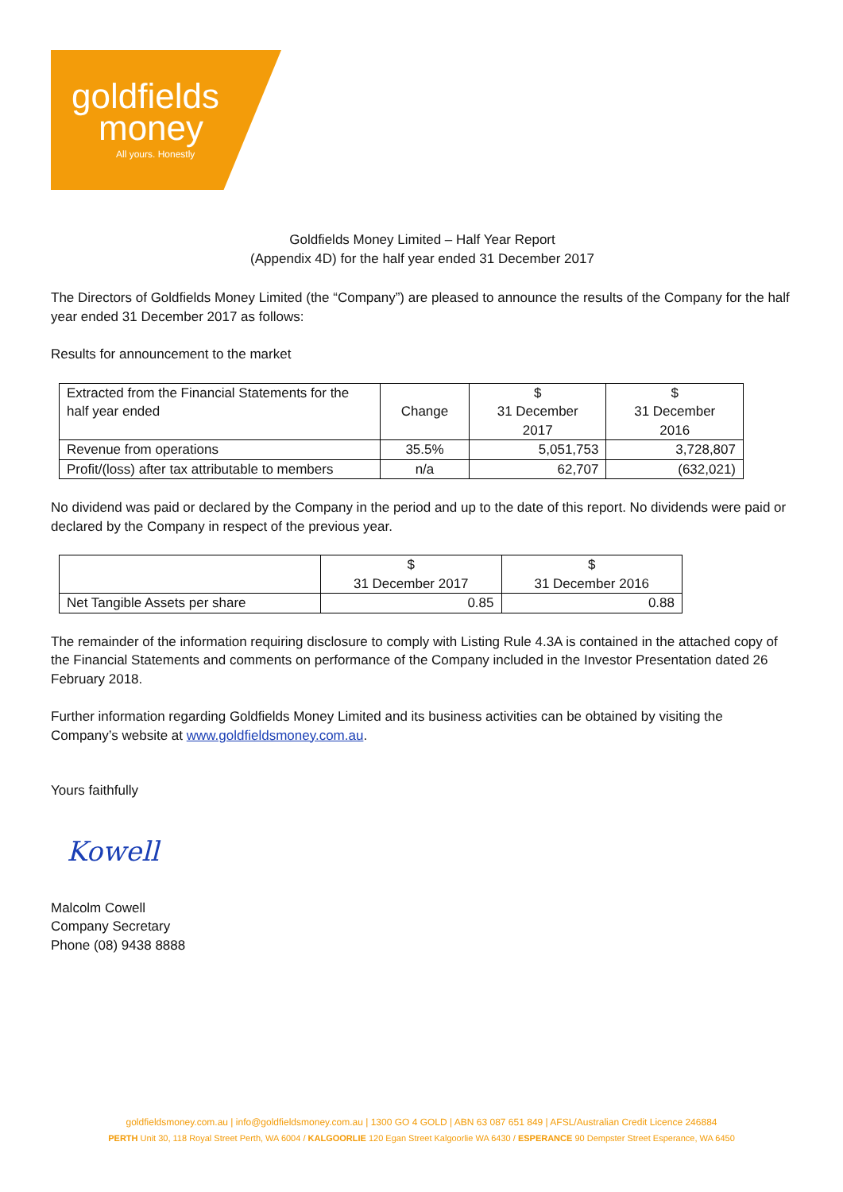goldfields
money All yours. Honestly
Goldfields Money Limited – Half Year Report
(Appendix 4D) for the half year ended 31 December 2017
The Directors of Goldfields Money Limited (the “Company”) are pleased to announce the results of the Company for the half year ended 31 December 2017 as follows:
Results for announcement to the market
| Extracted from the Financial Statements for the half year ended | Change | $ 31 December 2017 | $ 31 December 2016 |
| --- | --- | --- | --- |
| Revenue from operations | 35.5% | 5,051,753 | 3,728,807 |
| Profit/(loss) after tax attributable to members | n/a | 62,707 | (632,021) |
No dividend was paid or declared by the Company in the period and up to the date of this report. No dividends were paid or declared by the Company in respect of the previous year.
| | $ 31 December 2017 | $ 31 December 2016 |
| --- | --- | --- |
| Net Tangible Assets per share | 0.85 | 0.88 |
The remainder of the information requiring disclosure to comply with Listing Rule 4.3A is contained in the attached copy of the Financial Statements and comments on performance of the Company included in the Investor Presentation dated 26 February 2018.
Further information regarding Goldfields Money Limited and its business activities can be obtained by visiting the Company’s website at www.goldfieldsmoney.com.au.
Yours faithfully
Kowell
Malcolm Cowell
Company Secretary
Phone (08) 9438 8888
goldfieldsmoney.com.au | info@goldfieldsmoney.com.au | 1300 GO 4 GOLD | ABN 63 087 651 849 | AFSL/Australian Credit Licence 246884
PERTH Unit 30, 118 Royal Street Perth, WA 6004 / KALGOORLIE 120 Egan Street Kalgoorlie WA 6430 / ESPERANCE 90 Dempster Street Esperance, WA 6450